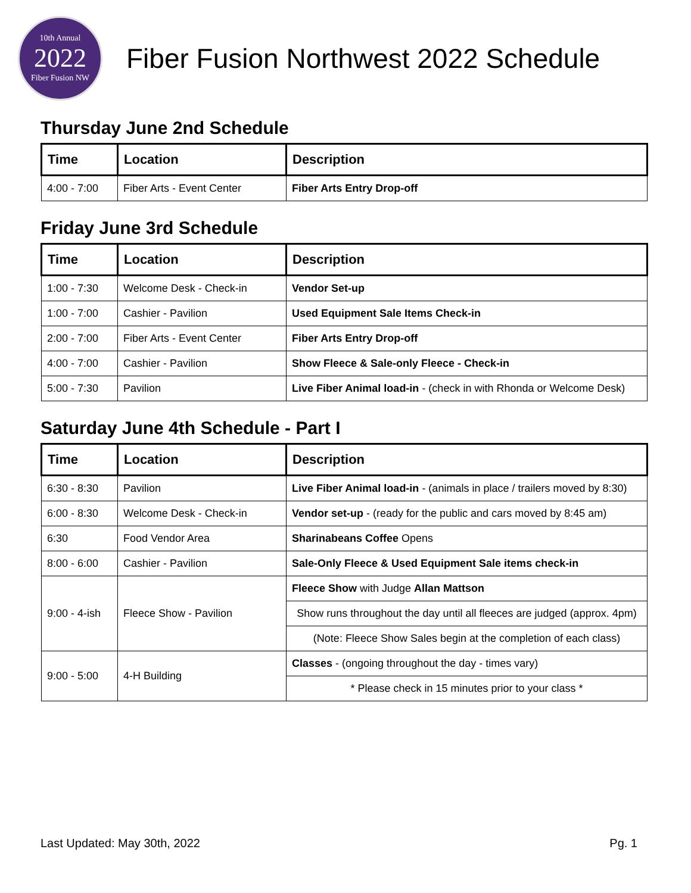10th Annual
2022
Fiber Fusion NW
Fiber Fusion Northwest 2022 Schedule
Thursday June 2nd Schedule
| Time | Location | Description |
| --- | --- | --- |
| 4:00 - 7:00 | Fiber Arts - Event Center | Fiber Arts Entry Drop-off |
Friday June 3rd Schedule
| Time | Location | Description |
| --- | --- | --- |
| 1:00 - 7:30 | Welcome Desk - Check-in | Vendor Set-up |
| 1:00 - 7:00 | Cashier - Pavilion | Used Equipment Sale Items Check-in |
| 2:00 - 7:00 | Fiber Arts - Event Center | Fiber Arts Entry Drop-off |
| 4:00 - 7:00 | Cashier - Pavilion | Show Fleece & Sale-only Fleece - Check-in |
| 5:00 - 7:30 | Pavilion | Live Fiber Animal load-in - (check in with Rhonda or Welcome Desk) |
Saturday June 4th Schedule - Part I
| Time | Location | Description |
| --- | --- | --- |
| 6:30 - 8:30 | Pavilion | Live Fiber Animal load-in - (animals in place / trailers moved by 8:30) |
| 6:00 - 8:30 | Welcome Desk - Check-in | Vendor set-up - (ready for the public and cars moved by 8:45 am) |
| 6:30 | Food Vendor Area | Sharinabeans Coffee Opens |
| 8:00 - 6:00 | Cashier - Pavilion | Sale-Only Fleece & Used Equipment Sale items check-in |
| 9:00 - 4-ish | Fleece Show - Pavilion | Fleece Show with Judge Allan Mattson |
| | | Show runs throughout the day until all fleeces are judged (approx. 4pm) |
| | | (Note: Fleece Show Sales begin at the completion of each class) |
| 9:00 - 5:00 | 4-H Building | Classes - (ongoing throughout the day - times vary) |
| | | * Please check in 15 minutes prior to your class * |
Last Updated: May 30th, 2022 Pg. 1